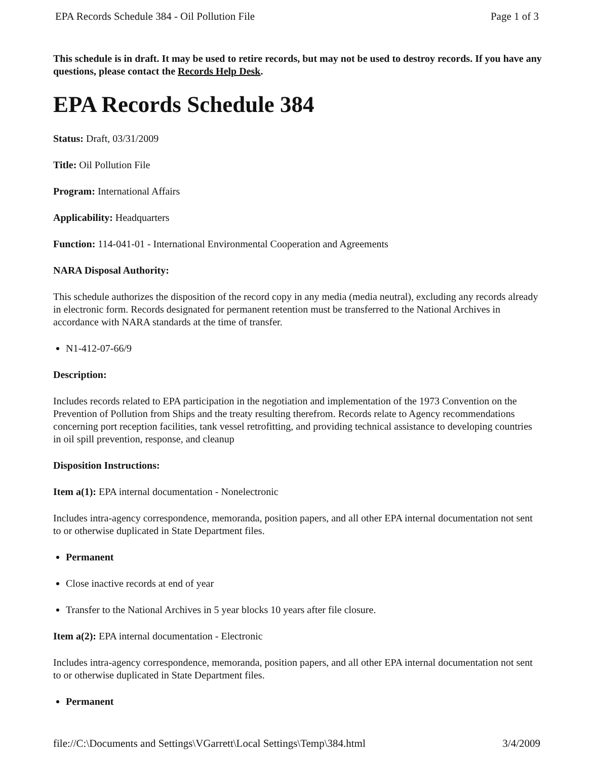EPA Records Schedule 384 - Oil Pollution File Page 1 of 3
This schedule is in draft. It may be used to retire records, but may not be used to destroy records. If you have any questions, please contact the Records Help Desk.
EPA Records Schedule 384
Status: Draft, 03/31/2009
Title: Oil Pollution File
Program: International Affairs
Applicability: Headquarters
Function: 114-041-01 - International Environmental Cooperation and Agreements
NARA Disposal Authority:
This schedule authorizes the disposition of the record copy in any media (media neutral), excluding any records already in electronic form. Records designated for permanent retention must be transferred to the National Archives in accordance with NARA standards at the time of transfer.
N1-412-07-66/9
Description:
Includes records related to EPA participation in the negotiation and implementation of the 1973 Convention on the Prevention of Pollution from Ships and the treaty resulting therefrom. Records relate to Agency recommendations concerning port reception facilities, tank vessel retrofitting, and providing technical assistance to developing countries in oil spill prevention, response, and cleanup
Disposition Instructions:
Item a(1): EPA internal documentation - Nonelectronic
Includes intra-agency correspondence, memoranda, position papers, and all other EPA internal documentation not sent to or otherwise duplicated in State Department files.
Permanent
Close inactive records at end of year
Transfer to the National Archives in 5 year blocks 10 years after file closure.
Item a(2): EPA internal documentation - Electronic
Includes intra-agency correspondence, memoranda, position papers, and all other EPA internal documentation not sent to or otherwise duplicated in State Department files.
Permanent
file://C:\Documents and Settings\VGarrett\Local Settings\Temp\384.html 3/4/2009